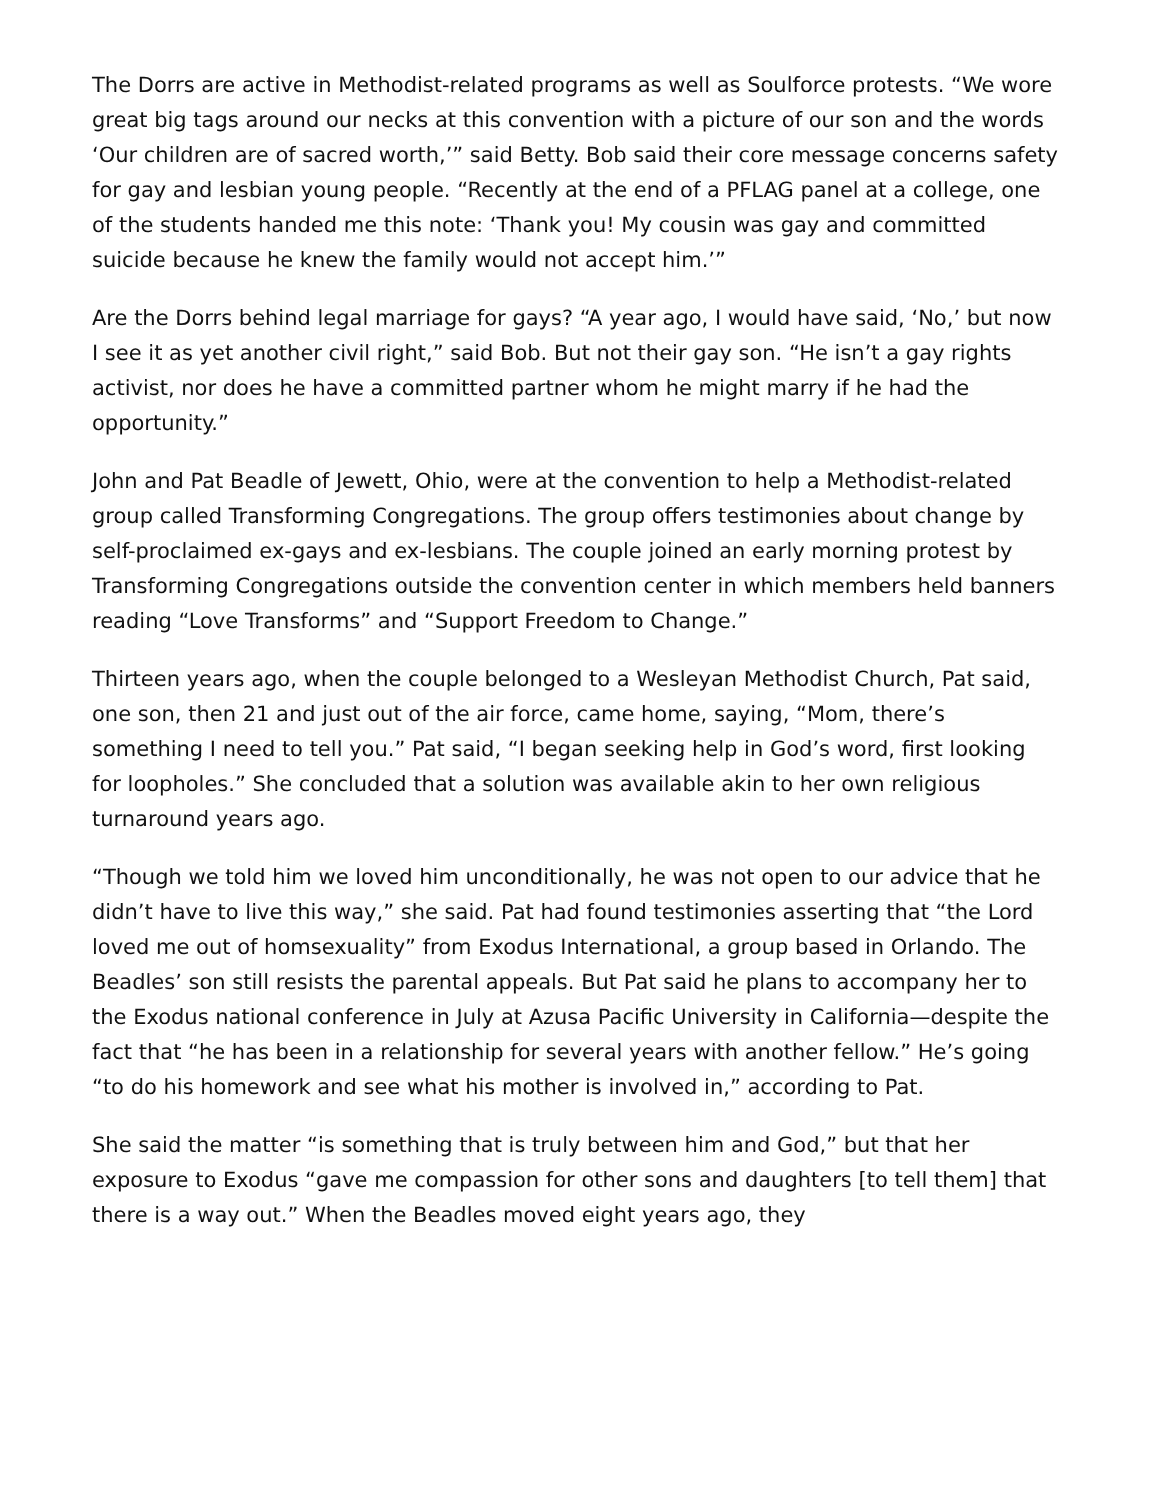The Dorrs are active in Methodist-related programs as well as Soulforce protests. “We wore great big tags around our necks at this convention with a picture of our son and the words ‘Our children are of sacred worth,’” said Betty. Bob said their core message concerns safety for gay and lesbian young people. “Recently at the end of a PFLAG panel at a college, one of the students handed me this note: ‘Thank you! My cousin was gay and committed suicide because he knew the family would not accept him.’”
Are the Dorrs behind legal marriage for gays? “A year ago, I would have said, ‘No,’ but now I see it as yet another civil right,” said Bob. But not their gay son. “He isn’t a gay rights activist, nor does he have a committed partner whom he might marry if he had the opportunity.”
John and Pat Beadle of Jewett, Ohio, were at the convention to help a Methodist-related group called Transforming Congregations. The group offers testimonies about change by self-proclaimed ex-gays and ex-lesbians. The couple joined an early morning protest by Transforming Congregations outside the convention center in which members held banners reading “Love Transforms” and “Support Freedom to Change.”
Thirteen years ago, when the couple belonged to a Wesleyan Methodist Church, Pat said, one son, then 21 and just out of the air force, came home, saying, “Mom, there’s something I need to tell you.” Pat said, “I began seeking help in God’s word, first looking for loopholes.” She concluded that a solution was available akin to her own religious turnaround years ago.
“Though we told him we loved him unconditionally, he was not open to our advice that he didn’t have to live this way,” she said. Pat had found testimonies asserting that “the Lord loved me out of homsexuality” from Exodus International, a group based in Orlando. The Beadles’ son still resists the parental appeals. But Pat said he plans to accompany her to the Exodus national conference in July at Azusa Pacific University in California—despite the fact that “he has been in a relationship for several years with another fellow.” He’s going “to do his homework and see what his mother is involved in,” according to Pat.
She said the matter “is something that is truly between him and God,” but that her exposure to Exodus “gave me compassion for other sons and daughters [to tell them] that there is a way out.” When the Beadles moved eight years ago, they